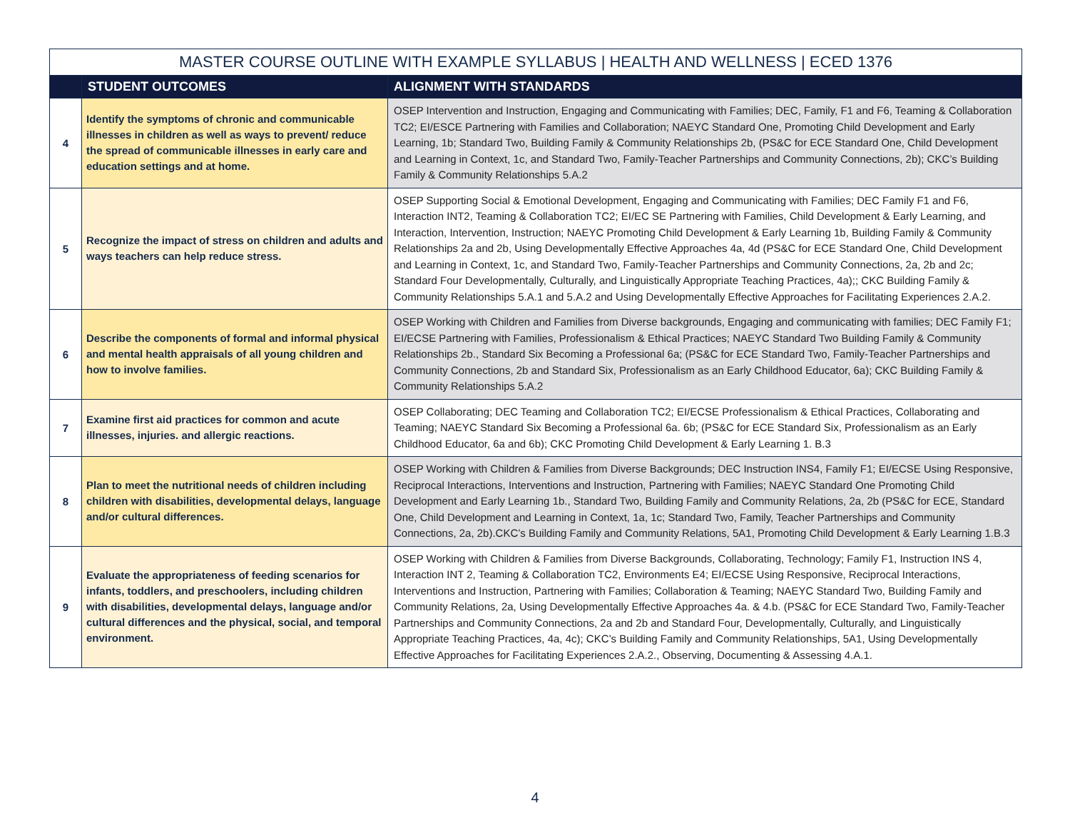| MASTER COURSE OUTLINE WITH EXAMPLE SYLLABUS / HEALTH AND WELLNESS / ECED 1376 | | |
| --- | --- | --- |
| | STUDENT OUTCOMES | ALIGNMENT WITH STANDARDS |
| 4 | Identify the symptoms of chronic and communicable illnesses in children as well as ways to prevent/ reduce the spread of communicable illnesses in early care and education settings and at home. | OSEP Intervention and Instruction, Engaging and Communicating with Families; DEC, Family, F1 and F6, Teaming & Collaboration TC2; EI/ESCE Partnering with Families and Collaboration; NAEYC Standard One, Promoting Child Development and Early Learning, 1b; Standard Two, Building Family & Community Relationships 2b, (PS&C for ECE Standard One, Child Development and Learning in Context, 1c, and Standard Two, Family-Teacher Partnerships and Community Connections, 2b); CKC’s Building Family & Community Relationships 5.A.2 |
| 5 | Recognize the impact of stress on children and adults and ways teachers can help reduce stress. | OSEP Supporting Social & Emotional Development, Engaging and Communicating with Families; DEC Family F1 and F6, Interaction INT2, Teaming & Collaboration TC2; EI/EC SE Partnering with Families, Child Development & Early Learning, and Interaction, Intervention, Instruction; NAEYC Promoting Child Development & Early Learning 1b, Building Family & Community Relationships 2a and 2b, Using Developmentally Effective Approaches 4a, 4d (PS&C for ECE Standard One, Child Development and Learning in Context, 1c, and Standard Two, Family-Teacher Partnerships and Community Connections, 2a, 2b and 2c; Standard Four Developmentally, Culturally, and Linguistically Appropriate Teaching Practices, 4a);; CKC Building Family & Community Relationships 5.A.1 and 5.A.2 and Using Developmentally Effective Approaches for Facilitating Experiences 2.A.2. |
| 6 | Describe the components of formal and informal physical and mental health appraisals of all young children and how to involve families. | OSEP Working with Children and Families from Diverse backgrounds, Engaging and communicating with families; DEC Family F1; EI/ECSE Partnering with Families, Professionalism & Ethical Practices; NAEYC Standard Two Building Family & Community Relationships 2b., Standard Six Becoming a Professional 6a; (PS&C for ECE Standard Two, Family-Teacher Partnerships and Community Connections, 2b and Standard Six, Professionalism as an Early Childhood Educator, 6a); CKC Building Family & Community Relationships 5.A.2 |
| 7 | Examine first aid practices for common and acute illnesses, injuries. and allergic reactions. | OSEP Collaborating; DEC Teaming and Collaboration TC2; EI/ECSE Professionalism & Ethical Practices, Collaborating and Teaming; NAEYC Standard Six Becoming a Professional 6a. 6b; (PS&C for ECE Standard Six, Professionalism as an Early Childhood Educator, 6a and 6b); CKC Promoting Child Development & Early Learning 1. B.3 |
| 8 | Plan to meet the nutritional needs of children including children with disabilities, developmental delays, language and/or cultural differences. | OSEP Working with Children & Families from Diverse Backgrounds; DEC Instruction INS4, Family F1; EI/ECSE Using Responsive, Reciprocal Interactions, Interventions and Instruction, Partnering with Families; NAEYC Standard One Promoting Child Development and Early Learning 1b., Standard Two, Building Family and Community Relations, 2a, 2b (PS&C for ECE, Standard One, Child Development and Learning in Context, 1a, 1c; Standard Two, Family, Teacher Partnerships and Community Connections, 2a, 2b).CKC’s Building Family and Community Relations, 5A1, Promoting Child Development & Early Learning 1.B.3 |
| 9 | Evaluate the appropriateness of feeding scenarios for infants, toddlers, and preschoolers, including children with disabilities, developmental delays, language and/or cultural differences and the physical, social, and temporal environment. | OSEP Working with Children & Families from Diverse Backgrounds, Collaborating, Technology; Family F1, Instruction INS 4, Interaction INT 2, Teaming & Collaboration TC2, Environments E4; EI/ECSE Using Responsive, Reciprocal Interactions, Interventions and Instruction, Partnering with Families; Collaboration & Teaming; NAEYC Standard Two, Building Family and Community Relations, 2a, Using Developmentally Effective Approaches 4a. & 4.b. (PS&C for ECE Standard Two, Family-Teacher Partnerships and Community Connections, 2a and 2b and Standard Four, Developmentally, Culturally, and Linguistically Appropriate Teaching Practices, 4a, 4c); CKC’s Building Family and Community Relationships, 5A1, Using Developmentally Effective Approaches for Facilitating Experiences 2.A.2., Observing, Documenting & Assessing 4.A.1. |
4